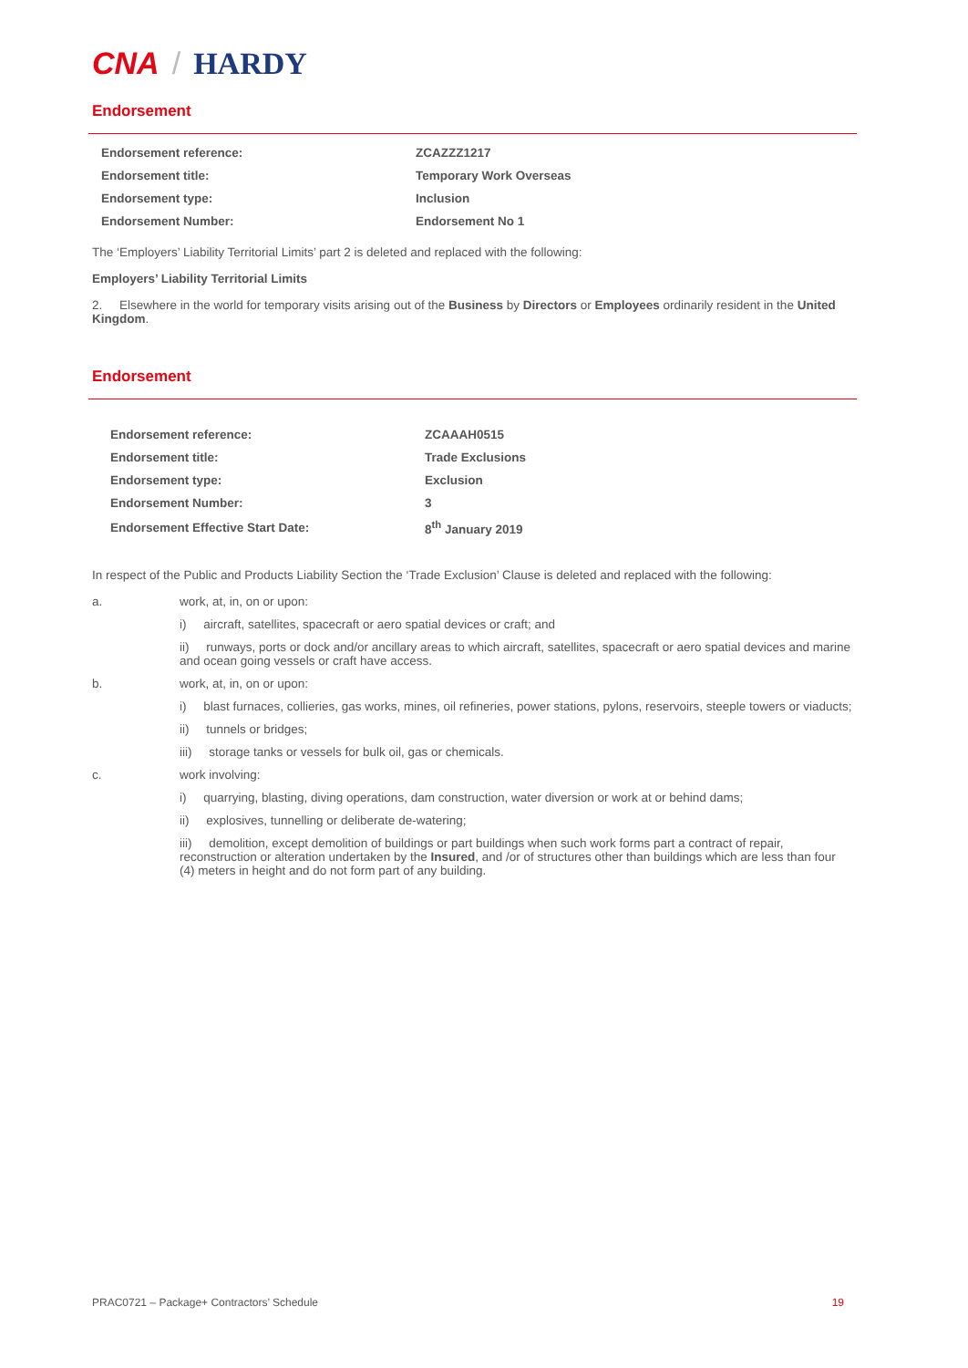CNA / HARDY
Endorsement
| Endorsement reference: | ZCAZZZ1217 |
| Endorsement title: | Temporary Work Overseas |
| Endorsement type: | Inclusion |
| Endorsement Number: | Endorsement No 1 |
The ‘Employers’ Liability Territorial Limits’ part 2 is deleted and replaced with the following:
Employers’ Liability Territorial Limits
2. Elsewhere in the world for temporary visits arising out of the Business by Directors or Employees ordinarily resident in the United Kingdom.
Endorsement
| Endorsement reference: | ZCAAAH0515 |
| Endorsement title: | Trade Exclusions |
| Endorsement type: | Exclusion |
| Endorsement Number: | 3 |
| Endorsement Effective Start Date: | 8<sup>th</sup> January 2019 |
In respect of the Public and Products Liability Section the ‘Trade Exclusion’ Clause is deleted and replaced with the following:
a. work, at, in, on or upon:
i) aircraft, satellites, spacecraft or aero spatial devices or craft; and
ii) runways, ports or dock and/or ancillary areas to which aircraft, satellites, spacecraft or aero spatial devices and marine and ocean going vessels or craft have access.
b. work, at, in, on or upon:
i) blast furnaces, collieries, gas works, mines, oil refineries, power stations, pylons, reservoirs, steeple towers or viaducts;
ii) tunnels or bridges;
iii) storage tanks or vessels for bulk oil, gas or chemicals.
c. work involving:
i) quarrying, blasting, diving operations, dam construction, water diversion or work at or behind dams;
ii) explosives, tunnelling or deliberate de-watering;
iii) demolition, except demolition of buildings or part buildings when such work forms part a contract of repair, reconstruction or alteration undertaken by the Insured, and /or of structures other than buildings which are less than four (4) meters in height and do not form part of any building.
PRAC0721 – Package+ Contractors’ Schedule 19